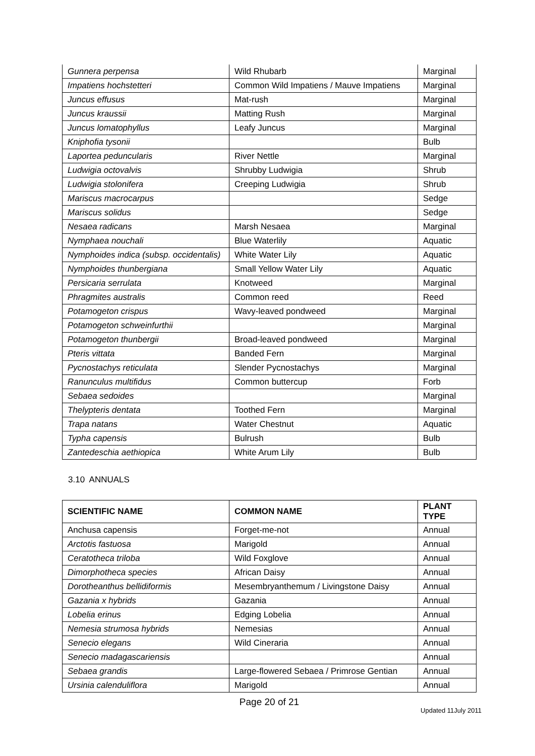| Gunnera perpensa | Wild Rhubarb | Marginal |
| Impatiens hochstetteri | Common Wild Impatiens / Mauve Impatiens | Marginal |
| Juncus effusus | Mat-rush | Marginal |
| Juncus kraussii | Matting Rush | Marginal |
| Juncus lomatophyllus | Leafy Juncus | Marginal |
| Kniphofia tysonii | | Bulb |
| Laportea peduncularis | River Nettle | Marginal |
| Ludwigia octovalvis | Shrubby Ludwigia | Shrub |
| Ludwigia stolonifera | Creeping Ludwigia | Shrub |
| Mariscus macrocarpus | | Sedge |
| Mariscus solidus | | Sedge |
| Nesaea radicans | Marsh Nesaea | Marginal |
| Nymphaea nouchali | Blue Waterlily | Aquatic |
| Nymphoides indica (subsp. occidentalis) | White Water Lily | Aquatic |
| Nymphoides thunbergiana | Small Yellow Water Lily | Aquatic |
| Persicaria serrulata | Knotweed | Marginal |
| Phragmites australis | Common reed | Reed |
| Potamogeton crispus | Wavy-leaved pondweed | Marginal |
| Potamogeton schweinfurthii | | Marginal |
| Potamogeton thunbergii | Broad-leaved pondweed | Marginal |
| Pteris vittata | Banded Fern | Marginal |
| Pycnostachys reticulata | Slender Pycnostachys | Marginal |
| Ranunculus multifidus | Common buttercup | Forb |
| Sebaea sedoides | | Marginal |
| Thelypteris dentata | Toothed Fern | Marginal |
| Trapa natans | Water Chestnut | Aquatic |
| Typha capensis | Bulrush | Bulb |
| Zantedeschia aethiopica | White Arum Lily | Bulb |
3.10 ANNUALS
| SCIENTIFIC NAME | COMMON NAME | PLANT TYPE |
| --- | --- | --- |
| Anchusa capensis | Forget-me-not | Annual |
| Arctotis fastuosa | Marigold | Annual |
| Ceratotheca triloba | Wild Foxglove | Annual |
| Dimorphotheca species | African Daisy | Annual |
| Dorotheanthus bellidiformis | Mesembryanthemum / Livingstone Daisy | Annual |
| Gazania x hybrids | Gazania | Annual |
| Lobelia erinus | Edging Lobelia | Annual |
| Nemesia strumosa hybrids | Nemesias | Annual |
| Senecio elegans | Wild Cineraria | Annual |
| Senecio madagascariensis | | Annual |
| Sebaea grandis | Large-flowered Sebaea / Primrose Gentian | Annual |
| Ursinia calenduliflora | Marigold | Annual |
Page 20 of 21
Updated 11July 2011